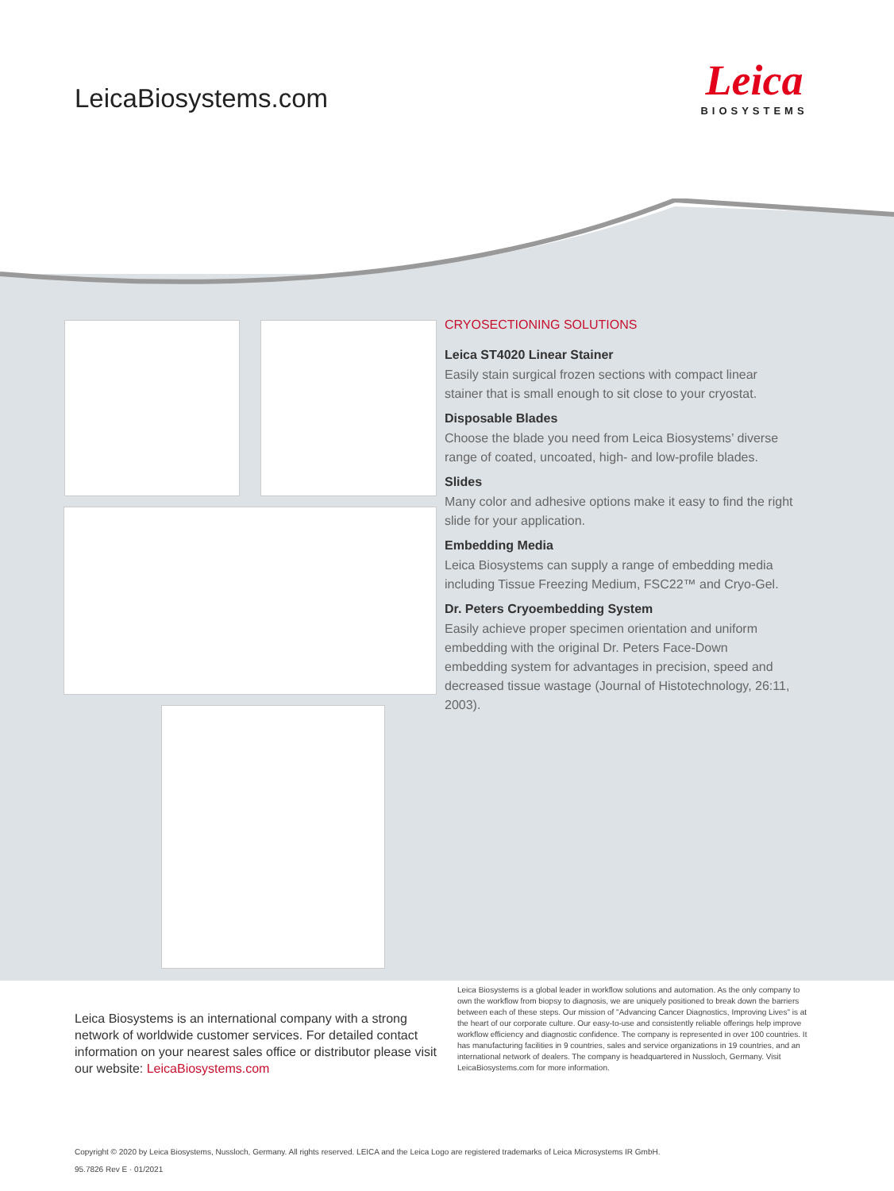LeicaBiosystems.com
Leica
BIOSYSTEMS
CRYOSECTIONING SOLUTIONS
Leica ST4020 Linear Stainer
Easily stain surgical frozen sections with compact linear stainer that is small enough to sit close to your cryostat.
Disposable Blades
Choose the blade you need from Leica Biosystems’ diverse range of coated, uncoated, high- and low-profile blades.
Slides
Many color and adhesive options make it easy to find the right slide for your application.
Embedding Media
Leica Biosystems can supply a range of embedding media including Tissue Freezing Medium, FSC22™ and Cryo-Gel.
Dr. Peters Cryoembedding System
Easily achieve proper specimen orientation and uniform embedding with the original Dr. Peters Face-Down embedding system for advantages in precision, speed and decreased tissue wastage (Journal of Histotechnology, 26:11, 2003).
Leica Biosystems is an international company with a strong network of worldwide customer services. For detailed contact information on your nearest sales office or distributor please visit our website: LeicaBiosystems.com
Leica Biosystems is a global leader in workflow solutions and automation. As the only company to own the workflow from biopsy to diagnosis, we are uniquely positioned to break down the barriers between each of these steps. Our mission of "Advancing Cancer Diagnostics, Improving Lives" is at the heart of our corporate culture. Our easy-to-use and consistently reliable offerings help improve workflow efficiency and diagnostic confidence. The company is represented in over 100 countries. It has manufacturing facilities in 9 countries, sales and service organizations in 19 countries, and an international network of dealers. The company is headquartered in Nussloch, Germany. Visit LeicaBiosystems.com for more information.
Copyright © 2020 by Leica Biosystems, Nussloch, Germany. All rights reserved. LEICA and the Leica Logo are registered trademarks of Leica Microsystems IR GmbH.
95.7826 Rev E · 01/2021